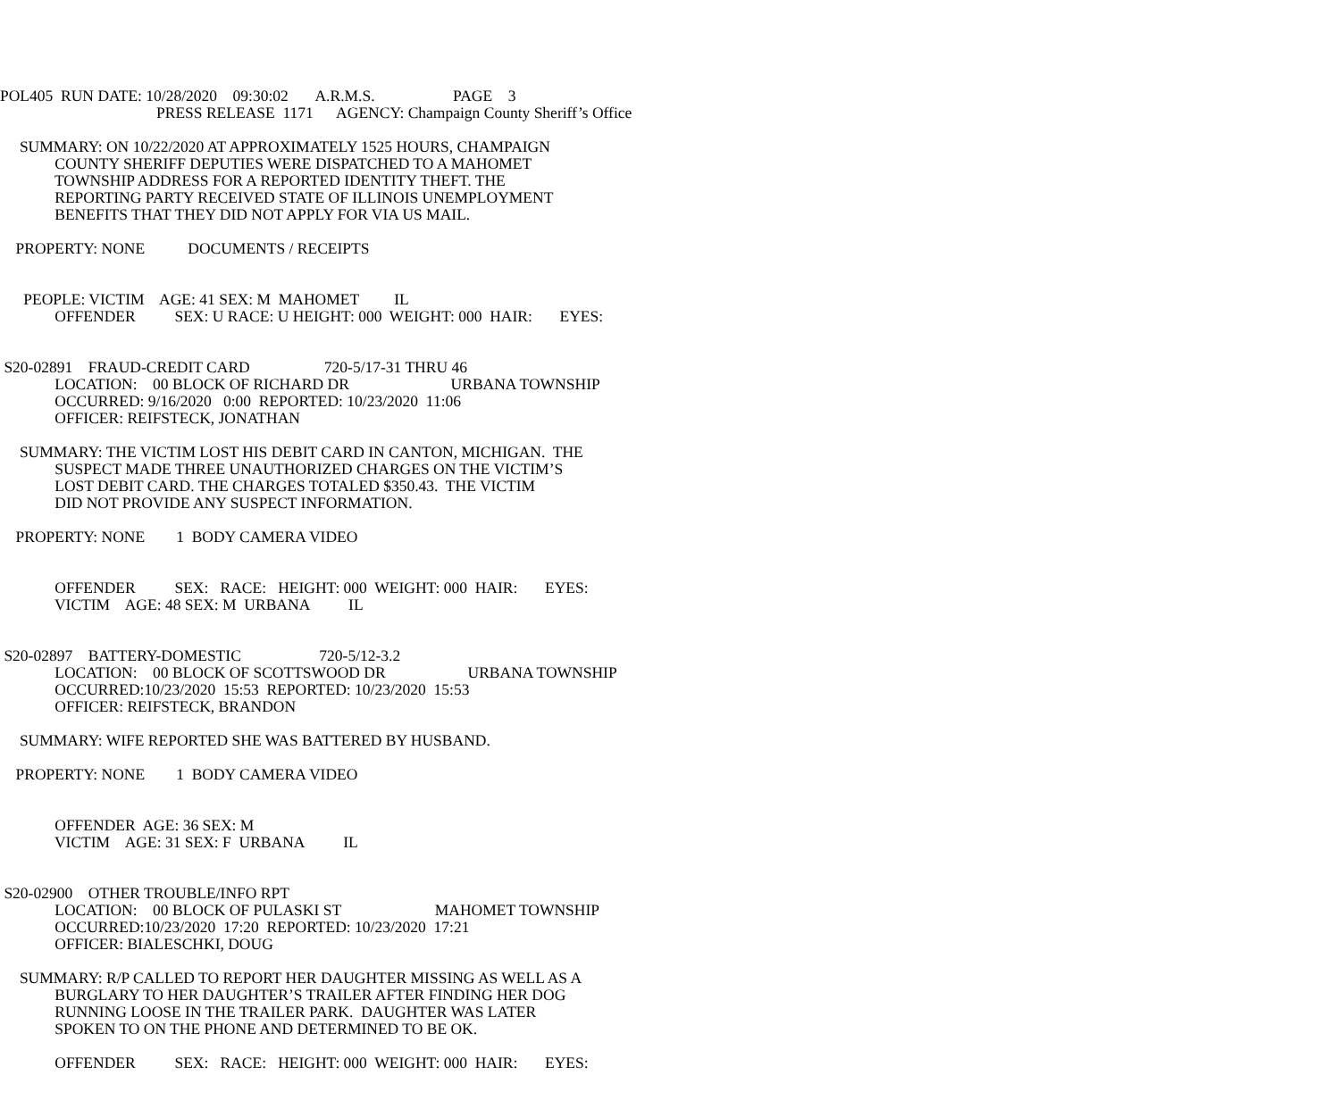POL405 RUN DATE: 10/28/2020 09:30:02 A.R.M.S. PAGE 3
PRESS RELEASE 1171 AGENCY: Champaign County Sheriff’s Office
SUMMARY: ON 10/22/2020 AT APPROXIMATELY 1525 HOURS, CHAMPAIGN
COUNTY SHERIFF DEPUTIES WERE DISPATCHED TO A MAHOMET
TOWNSHIP ADDRESS FOR A REPORTED IDENTITY THEFT. THE
REPORTING PARTY RECEIVED STATE OF ILLINOIS UNEMPLOYMENT
BENEFITS THAT THEY DID NOT APPLY FOR VIA US MAIL.
PROPERTY: NONE DOCUMENTS / RECEIPTS
PEOPLE: VICTIM AGE: 41 SEX: M MAHOMET IL
OFFENDER SEX: U RACE: U HEIGHT: 000 WEIGHT: 000 HAIR: EYES:
S20-02891 FRAUD-CREDIT CARD 720-5/17-31 THRU 46
LOCATION: 00 BLOCK OF RICHARD DR URBANA TOWNSHIP
OCCURRED: 9/16/2020 0:00 REPORTED: 10/23/2020 11:06
OFFICER: REIFSTECK, JONATHAN
SUMMARY: THE VICTIM LOST HIS DEBIT CARD IN CANTON, MICHIGAN. THE
SUSPECT MADE THREE UNAUTHORIZED CHARGES ON THE VICTIM’S
LOST DEBIT CARD. THE CHARGES TOTALED $350.43. THE VICTIM
DID NOT PROVIDE ANY SUSPECT INFORMATION.
PROPERTY: NONE 1 BODY CAMERA VIDEO
OFFENDER SEX: RACE: HEIGHT: 000 WEIGHT: 000 HAIR: EYES:
VICTIM AGE: 48 SEX: M URBANA IL
S20-02897 BATTERY-DOMESTIC 720-5/12-3.2
LOCATION: 00 BLOCK OF SCOTTSWOOD DR URBANA TOWNSHIP
OCCURRED:10/23/2020 15:53 REPORTED: 10/23/2020 15:53
OFFICER: REIFSTECK, BRANDON
SUMMARY: WIFE REPORTED SHE WAS BATTERED BY HUSBAND.
PROPERTY: NONE 1 BODY CAMERA VIDEO
OFFENDER AGE: 36 SEX: M
VICTIM AGE: 31 SEX: F URBANA IL
S20-02900 OTHER TROUBLE/INFO RPT
LOCATION: 00 BLOCK OF PULASKI ST MAHOMET TOWNSHIP
OCCURRED:10/23/2020 17:20 REPORTED: 10/23/2020 17:21
OFFICER: BIALESCHKI, DOUG
SUMMARY: R/P CALLED TO REPORT HER DAUGHTER MISSING AS WELL AS A
BURGLARY TO HER DAUGHTER’S TRAILER AFTER FINDING HER DOG
RUNNING LOOSE IN THE TRAILER PARK. DAUGHTER WAS LATER
SPOKEN TO ON THE PHONE AND DETERMINED TO BE OK.
OFFENDER SEX: RACE: HEIGHT: 000 WEIGHT: 000 HAIR: EYES: